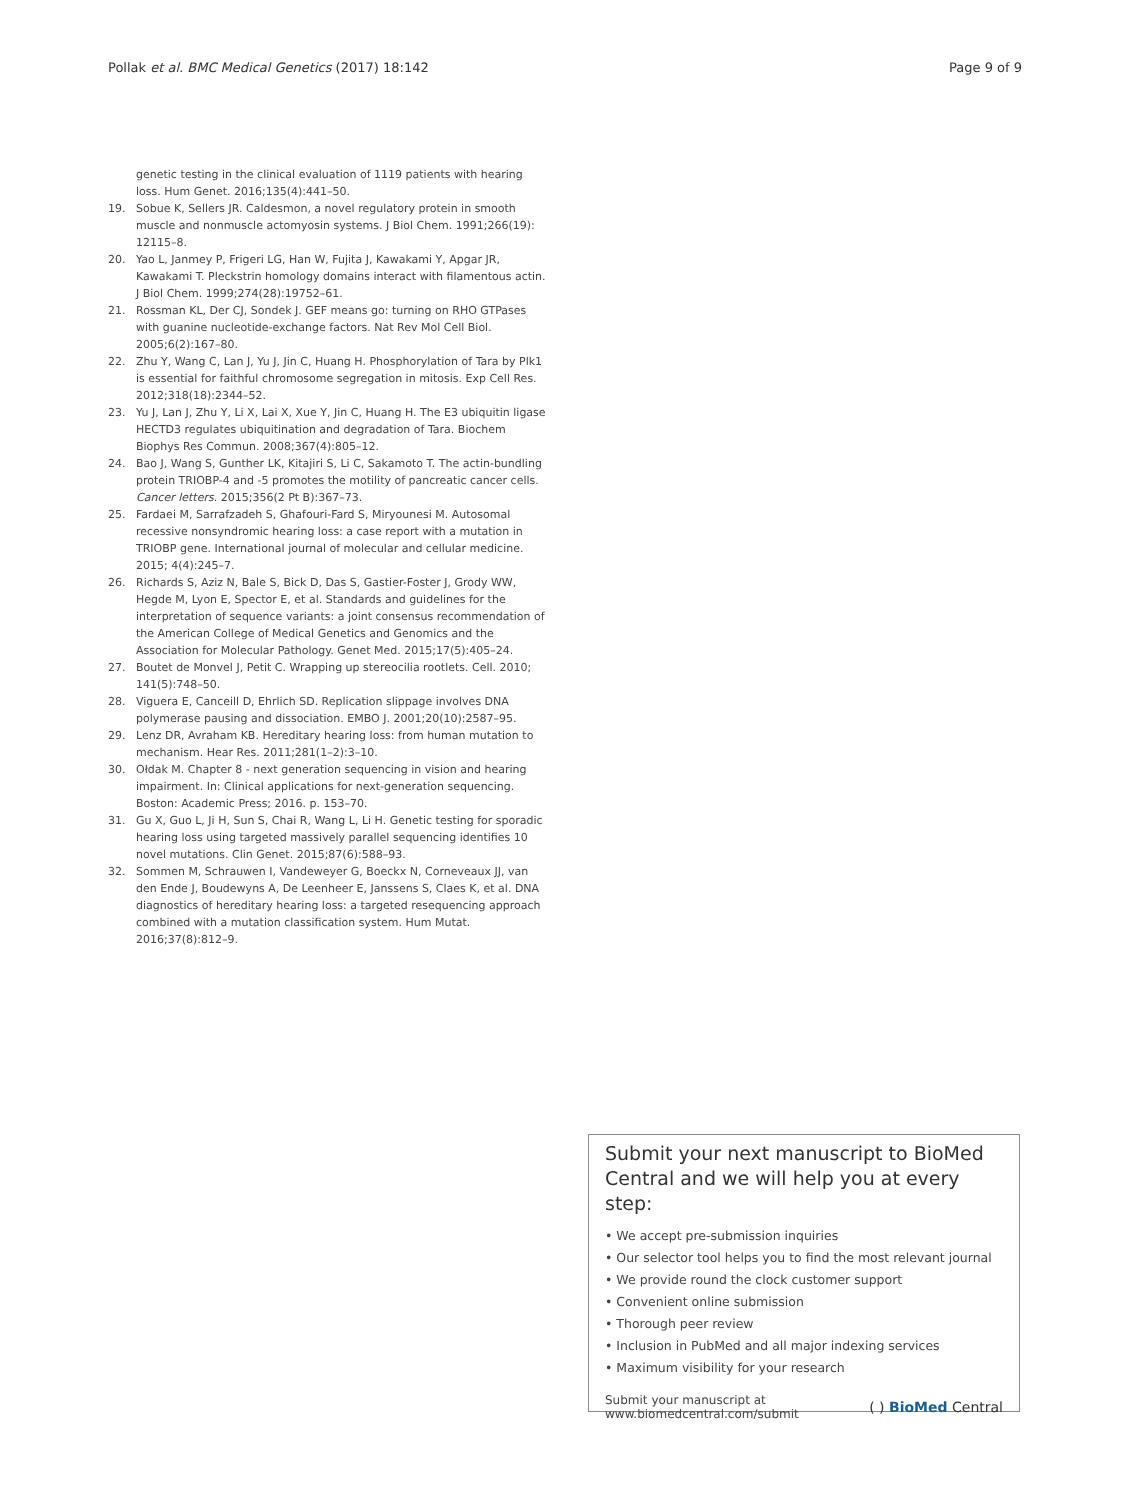Pollak et al. BMC Medical Genetics (2017) 18:142 Page 9 of 9
genetic testing in the clinical evaluation of 1119 patients with hearing loss. Hum Genet. 2016;135(4):441–50.
19. Sobue K, Sellers JR. Caldesmon, a novel regulatory protein in smooth muscle and nonmuscle actomyosin systems. J Biol Chem. 1991;266(19): 12115–8.
20. Yao L, Janmey P, Frigeri LG, Han W, Fujita J, Kawakami Y, Apgar JR, Kawakami T. Pleckstrin homology domains interact with filamentous actin. J Biol Chem. 1999;274(28):19752–61.
21. Rossman KL, Der CJ, Sondek J. GEF means go: turning on RHO GTPases with guanine nucleotide-exchange factors. Nat Rev Mol Cell Biol. 2005;6(2):167–80.
22. Zhu Y, Wang C, Lan J, Yu J, Jin C, Huang H. Phosphorylation of Tara by Plk1 is essential for faithful chromosome segregation in mitosis. Exp Cell Res. 2012;318(18):2344–52.
23. Yu J, Lan J, Zhu Y, Li X, Lai X, Xue Y, Jin C, Huang H. The E3 ubiquitin ligase HECTD3 regulates ubiquitination and degradation of Tara. Biochem Biophys Res Commun. 2008;367(4):805–12.
24. Bao J, Wang S, Gunther LK, Kitajiri S, Li C, Sakamoto T. The actin-bundling protein TRIOBP-4 and -5 promotes the motility of pancreatic cancer cells. Cancer letters. 2015;356(2 Pt B):367–73.
25. Fardaei M, Sarrafzadeh S, Ghafouri-Fard S, Miryounesi M. Autosomal recessive nonsyndromic hearing loss: a case report with a mutation in TRIOBP gene. International journal of molecular and cellular medicine. 2015; 4(4):245–7.
26. Richards S, Aziz N, Bale S, Bick D, Das S, Gastier-Foster J, Grody WW, Hegde M, Lyon E, Spector E, et al. Standards and guidelines for the interpretation of sequence variants: a joint consensus recommendation of the American College of Medical Genetics and Genomics and the Association for Molecular Pathology. Genet Med. 2015;17(5):405–24.
27. Boutet de Monvel J, Petit C. Wrapping up stereocilia rootlets. Cell. 2010; 141(5):748–50.
28. Viguera E, Canceill D, Ehrlich SD. Replication slippage involves DNA polymerase pausing and dissociation. EMBO J. 2001;20(10):2587–95.
29. Lenz DR, Avraham KB. Hereditary hearing loss: from human mutation to mechanism. Hear Res. 2011;281(1–2):3–10.
30. Ołdak M. Chapter 8 - next generation sequencing in vision and hearing impairment. In: Clinical applications for next-generation sequencing. Boston: Academic Press; 2016. p. 153–70.
31. Gu X, Guo L, Ji H, Sun S, Chai R, Wang L, Li H. Genetic testing for sporadic hearing loss using targeted massively parallel sequencing identifies 10 novel mutations. Clin Genet. 2015;87(6):588–93.
32. Sommen M, Schrauwen I, Vandeweyer G, Boeckx N, Corneveaux JJ, van den Ende J, Boudewyns A, De Leenheer E, Janssens S, Claes K, et al. DNA diagnostics of hereditary hearing loss: a targeted resequencing approach combined with a mutation classification system. Hum Mutat. 2016;37(8):812–9.
Submit your next manuscript to BioMed Central and we will help you at every step:
• We accept pre-submission inquiries
• Our selector tool helps you to find the most relevant journal
• We provide round the clock customer support
• Convenient online submission
• Thorough peer review
• Inclusion in PubMed and all major indexing services
• Maximum visibility for your research
Submit your manuscript at
www.biomedcentral.com/submit ( ) BioMed Central